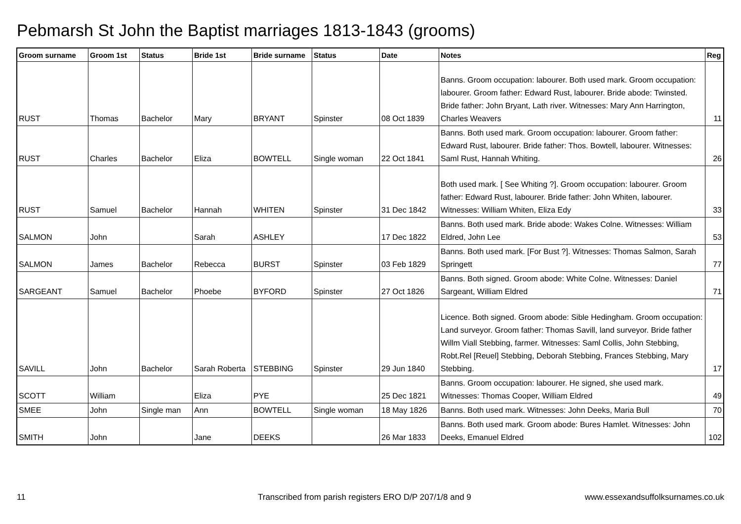Pebmarsh St John the Baptist marriages 1813-1843 (grooms)
| Groom surname | Groom 1st | Status | Bride 1st | Bride surname | Status | Date | Notes | Reg |
| --- | --- | --- | --- | --- | --- | --- | --- | --- |
| RUST | Thomas | Bachelor | Mary | BRYANT | Spinster | 08 Oct 1839 | Banns. Groom occupation: labourer. Both used mark. Groom occupation: labourer. Groom father: Edward Rust, labourer. Bride abode: Twinsted. Bride father: John Bryant, Lath river. Witnesses: Mary Ann Harrington, Charles Weavers | 11 |
| RUST | Charles | Bachelor | Eliza | BOWTELL | Single woman | 22 Oct 1841 | Banns. Both used mark. Groom occupation: labourer. Groom father: Edward Rust, labourer. Bride father: Thos. Bowtell, labourer. Witnesses: Saml Rust, Hannah Whiting. | 26 |
| RUST | Samuel | Bachelor | Hannah | WHITEN | Spinster | 31 Dec 1842 | Both used mark. [ See Whiting ?]. Groom occupation: labourer. Groom father: Edward Rust, labourer. Bride father: John Whiten, labourer. Witnesses: William Whiten, Eliza Edy | 33 |
| SALMON | John | | Sarah | ASHLEY | | 17 Dec 1822 | Banns. Both used mark. Bride abode: Wakes Colne. Witnesses: William Eldred, John Lee | 53 |
| SALMON | James | Bachelor | Rebecca | BURST | Spinster | 03 Feb 1829 | Banns. Both used mark. [For Bust ?]. Witnesses: Thomas Salmon, Sarah Springett | 77 |
| SARGEANT | Samuel | Bachelor | Phoebe | BYFORD | Spinster | 27 Oct 1826 | Banns. Both signed. Groom abode: White Colne. Witnesses: Daniel Sargeant, William Eldred | 71 |
| SAVILL | John | Bachelor | Sarah Roberta | STEBBING | Spinster | 29 Jun 1840 | Licence. Both signed. Groom abode: Sible Hedingham. Groom occupation: Land surveyor. Groom father: Thomas Savill, land surveyor. Bride father Willm Viall Stebbing, farmer. Witnesses: Saml Collis, John Stebbing, Robt.Rel [Reuel] Stebbing, Deborah Stebbing, Frances Stebbing, Mary Stebbing. | 17 |
| SCOTT | William | | Eliza | PYE | | 25 Dec 1821 | Banns. Groom occupation: labourer. He signed, she used mark. Witnesses: Thomas Cooper, William Eldred | 49 |
| SMEE | John | Single man | Ann | BOWTELL | Single woman | 18 May 1826 | Banns. Both used mark. Witnesses: John Deeks, Maria Bull | 70 |
| SMITH | John | | Jane | DEEKS | | 26 Mar 1833 | Banns. Both used mark. Groom abode: Bures Hamlet. Witnesses: John Deeks, Emanuel Eldred | 102 |
11
Transcribed from parish registers ERO D/P 207/1/8 and 9
www.essexandsuffolksurnames.co.uk